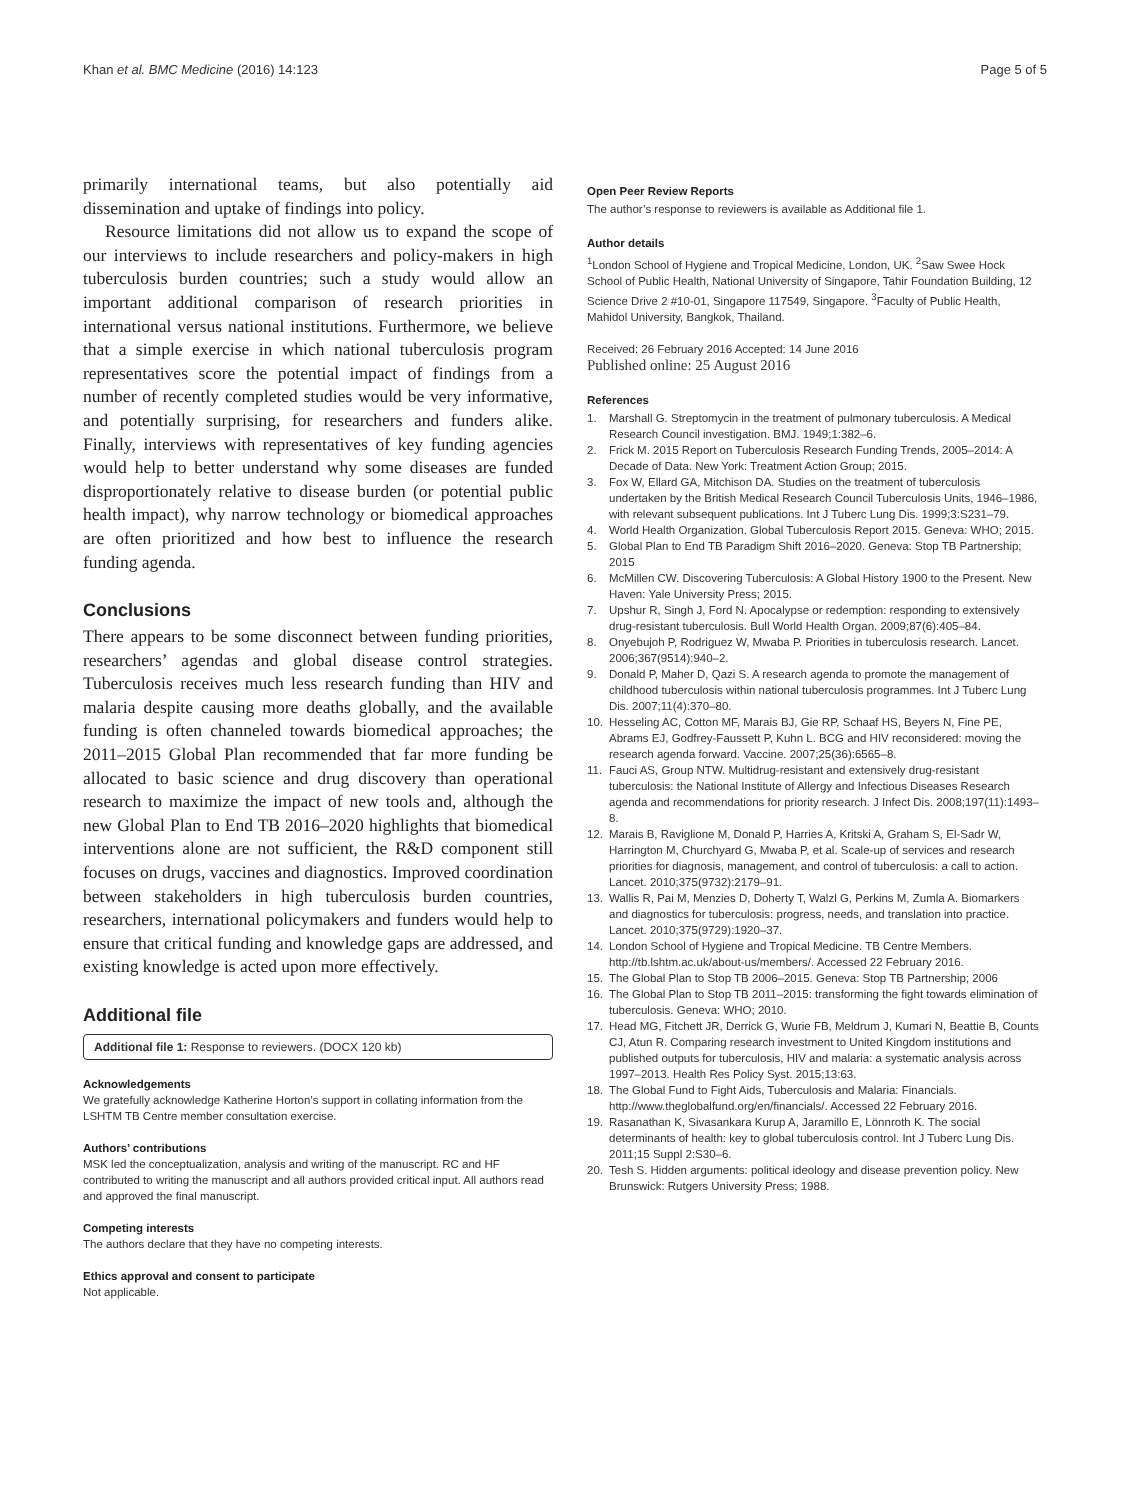Khan et al. BMC Medicine (2016) 14:123
Page 5 of 5
primarily international teams, but also potentially aid dissemination and uptake of findings into policy.
Resource limitations did not allow us to expand the scope of our interviews to include researchers and policy-makers in high tuberculosis burden countries; such a study would allow an important additional comparison of research priorities in international versus national institutions. Furthermore, we believe that a simple exercise in which national tuberculosis program representatives score the potential impact of findings from a number of recently completed studies would be very informative, and potentially surprising, for researchers and funders alike. Finally, interviews with representatives of key funding agencies would help to better understand why some diseases are funded disproportionately relative to disease burden (or potential public health impact), why narrow technology or biomedical approaches are often prioritized and how best to influence the research funding agenda.
Conclusions
There appears to be some disconnect between funding priorities, researchers’ agendas and global disease control strategies. Tuberculosis receives much less research funding than HIV and malaria despite causing more deaths globally, and the available funding is often channeled towards biomedical approaches; the 2011–2015 Global Plan recommended that far more funding be allocated to basic science and drug discovery than operational research to maximize the impact of new tools and, although the new Global Plan to End TB 2016–2020 highlights that biomedical interventions alone are not sufficient, the R&D component still focuses on drugs, vaccines and diagnostics. Improved coordination between stakeholders in high tuberculosis burden countries, researchers, international policymakers and funders would help to ensure that critical funding and knowledge gaps are addressed, and existing knowledge is acted upon more effectively.
Additional file
Additional file 1: Response to reviewers. (DOCX 120 kb)
Acknowledgements
We gratefully acknowledge Katherine Horton’s support in collating information from the LSHTM TB Centre member consultation exercise.
Authors’ contributions
MSK led the conceptualization, analysis and writing of the manuscript. RC and HF contributed to writing the manuscript and all authors provided critical input. All authors read and approved the final manuscript.
Competing interests
The authors declare that they have no competing interests.
Ethics approval and consent to participate
Not applicable.
Open Peer Review Reports
The author’s response to reviewers is available as Additional file 1.
Author details
<sup>1</sup> London School of Hygiene and Tropical Medicine, London, UK. <sup>2</sup>Saw Swee Hock School of Public Health, National University of Singapore, Tahir Foundation Building, 12 Science Drive 2 #10-01, Singapore 117549, Singapore. <sup>3</sup>Faculty of Public Health, Mahidol University, Bangkok, Thailand.
Received: 26 February 2016 Accepted: 14 June 2016
Published online: 25 August 2016
References
1. Marshall G. Streptomycin in the treatment of pulmonary tuberculosis. A Medical Research Council investigation. BMJ. 1949;1:382–6.
2. Frick M. 2015 Report on Tuberculosis Research Funding Trends, 2005–2014: A Decade of Data. New York: Treatment Action Group; 2015.
3. Fox W, Ellard GA, Mitchison DA. Studies on the treatment of tuberculosis undertaken by the British Medical Research Council Tuberculosis Units, 1946–1986, with relevant subsequent publications. Int J Tuberc Lung Dis. 1999;3:S231–79.
4. World Health Organization. Global Tuberculosis Report 2015. Geneva: WHO; 2015.
5. Global Plan to End TB Paradigm Shift 2016–2020. Geneva: Stop TB Partnership; 2015
6. McMillen CW. Discovering Tuberculosis: A Global History 1900 to the Present. New Haven: Yale University Press; 2015.
7. Upshur R, Singh J, Ford N. Apocalypse or redemption: responding to extensively drug-resistant tuberculosis. Bull World Health Organ. 2009;87(6):405–84.
8. Onyebujoh P, Rodriguez W, Mwaba P. Priorities in tuberculosis research. Lancet. 2006;367(9514):940–2.
9. Donald P, Maher D, Qazi S. A research agenda to promote the management of childhood tuberculosis within national tuberculosis programmes. Int J Tuberc Lung Dis. 2007;11(4):370–80.
10. Hesseling AC, Cotton MF, Marais BJ, Gie RP, Schaaf HS, Beyers N, Fine PE, Abrams EJ, Godfrey-Faussett P, Kuhn L. BCG and HIV reconsidered: moving the research agenda forward. Vaccine. 2007;25(36):6565–8.
11. Fauci AS, Group NTW. Multidrug-resistant and extensively drug-resistant tuberculosis: the National Institute of Allergy and Infectious Diseases Research agenda and recommendations for priority research. J Infect Dis. 2008;197(11):1493–8.
12. Marais B, Raviglione M, Donald P, Harries A, Kritski A, Graham S, El-Sadr W, Harrington M, Churchyard G, Mwaba P, et al. Scale-up of services and research priorities for diagnosis, management, and control of tuberculosis: a call to action. Lancet. 2010;375(9732):2179–91.
13. Wallis R, Pai M, Menzies D, Doherty T, Walzl G, Perkins M, Zumla A. Biomarkers and diagnostics for tuberculosis: progress, needs, and translation into practice. Lancet. 2010;375(9729):1920–37.
14. London School of Hygiene and Tropical Medicine. TB Centre Members. http://tb.lshtm.ac.uk/about-us/members/. Accessed 22 February 2016.
15. The Global Plan to Stop TB 2006–2015. Geneva: Stop TB Partnership; 2006
16. The Global Plan to Stop TB 2011–2015: transforming the fight towards elimination of tuberculosis. Geneva: WHO; 2010.
17. Head MG, Fitchett JR, Derrick G, Wurie FB, Meldrum J, Kumari N, Beattie B, Counts CJ, Atun R. Comparing research investment to United Kingdom institutions and published outputs for tuberculosis, HIV and malaria: a systematic analysis across 1997–2013. Health Res Policy Syst. 2015;13:63.
18. The Global Fund to Fight Aids, Tuberculosis and Malaria: Financials. http://www.theglobalfund.org/en/financials/. Accessed 22 February 2016.
19. Rasanathan K, Sivasankara Kurup A, Jaramillo E, Lönnroth K. The social determinants of health: key to global tuberculosis control. Int J Tuberc Lung Dis. 2011;15 Suppl 2:S30–6.
20. Tesh S. Hidden arguments: political ideology and disease prevention policy. New Brunswick: Rutgers University Press; 1988.